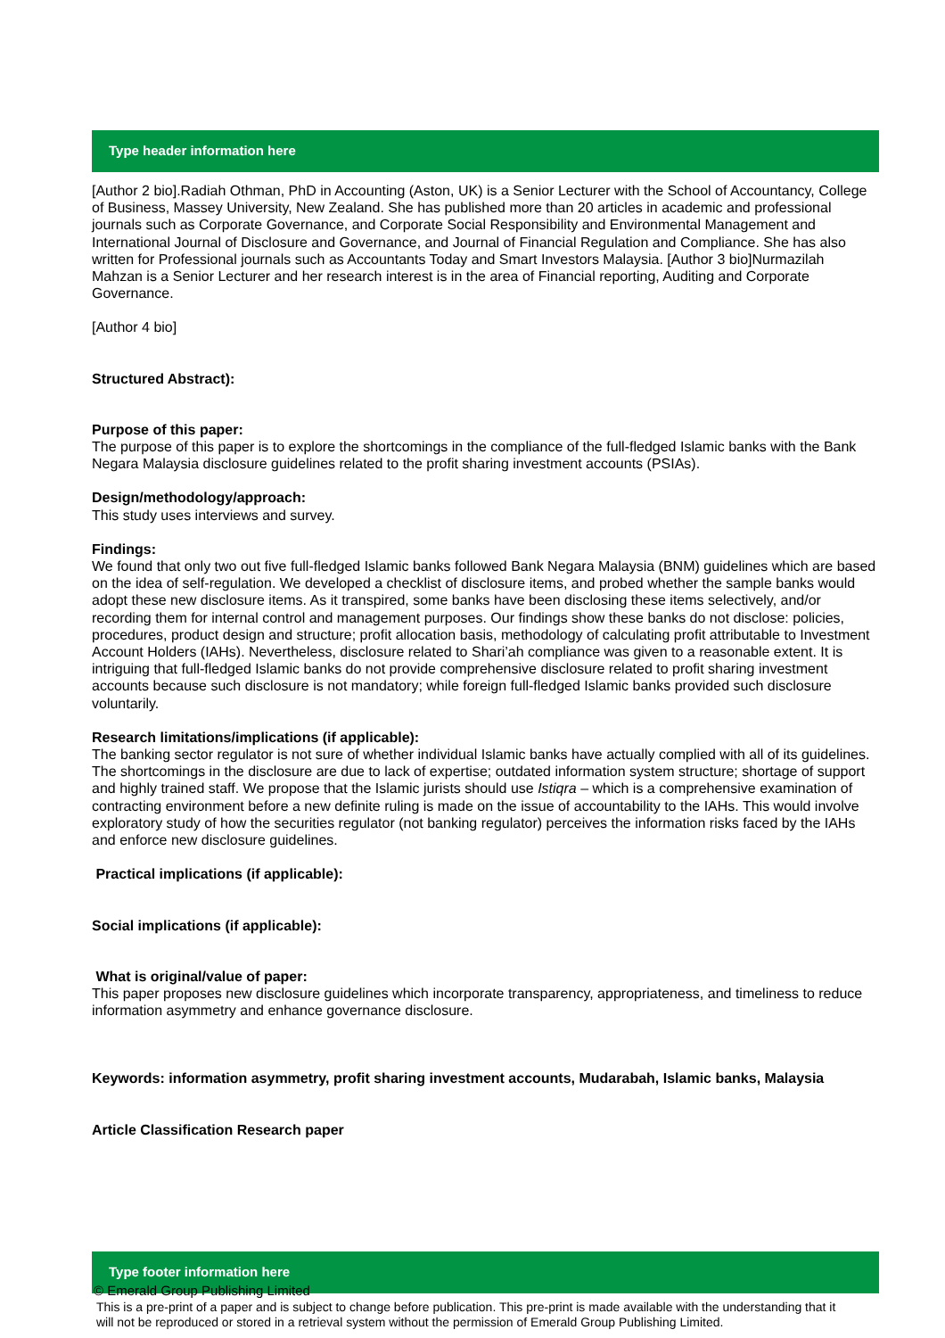Type header information here
[Author 2 bio].Radiah Othman, PhD in Accounting (Aston, UK) is a Senior Lecturer with the School of Accountancy, College of Business, Massey University, New Zealand. She has published more than 20 articles in academic and professional journals such as Corporate Governance, and Corporate Social Responsibility and Environmental Management and International Journal of Disclosure and Governance, and Journal of Financial Regulation and Compliance. She has also written for Professional journals such as Accountants Today and Smart Investors Malaysia. [Author 3 bio]Nurmazilah Mahzan is a Senior Lecturer and her research interest is in the area of Financial reporting, Auditing and Corporate Governance.
[Author 4 bio]
Structured Abstract):
Purpose of this paper:
The purpose of this paper is to explore the shortcomings in the compliance of the full-fledged Islamic banks with the Bank Negara Malaysia disclosure guidelines related to the profit sharing investment accounts (PSIAs).
Design/methodology/approach:
This study uses interviews and survey.
Findings:
We found that only two out five full-fledged Islamic banks followed Bank Negara Malaysia (BNM) guidelines which are based on the idea of self-regulation. We developed a checklist of disclosure items, and probed whether the sample banks would adopt these new disclosure items. As it transpired, some banks have been disclosing these items selectively, and/or recording them for internal control and management purposes. Our findings show these banks do not disclose: policies, procedures, product design and structure; profit allocation basis, methodology of calculating profit attributable to Investment Account Holders (IAHs). Nevertheless, disclosure related to Shari’ah compliance was given to a reasonable extent. It is intriguing that full-fledged Islamic banks do not provide comprehensive disclosure related to profit sharing investment accounts because such disclosure is not mandatory; while foreign full-fledged Islamic banks provided such disclosure voluntarily.
Research limitations/implications (if applicable):
The banking sector regulator is not sure of whether individual Islamic banks have actually complied with all of its guidelines. The shortcomings in the disclosure are due to lack of expertise; outdated information system structure; shortage of support and highly trained staff. We propose that the Islamic jurists should use Istiqra – which is a comprehensive examination of contracting environment before a new definite ruling is made on the issue of accountability to the IAHs. This would involve exploratory study of how the securities regulator (not banking regulator) perceives the information risks faced by the IAHs and enforce new disclosure guidelines.
Practical implications (if applicable):
Social implications (if applicable):
What is original/value of paper:
This paper proposes new disclosure guidelines which incorporate transparency, appropriateness, and timeliness to reduce information asymmetry and enhance governance disclosure.
Keywords: information asymmetry, profit sharing investment accounts, Mudarabah, Islamic banks, Malaysia
Article Classification Research paper
Type footer information here
© Emerald Group Publishing Limited
This is a pre-print of a paper and is subject to change before publication. This pre-print is made available with the understanding that it will not be reproduced or stored in a retrieval system without the permission of Emerald Group Publishing Limited.